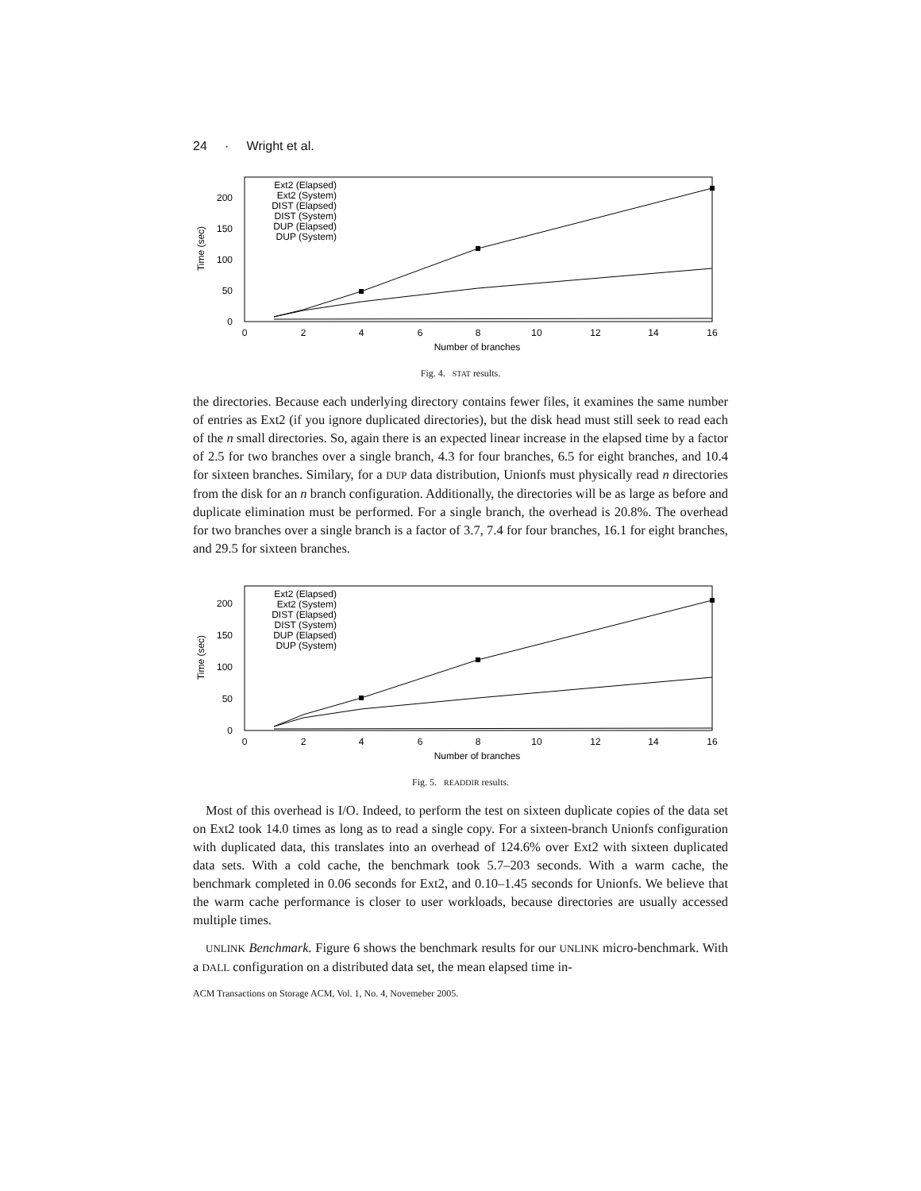24 · Wright et al.
0
50
100
150
200
0
2
4
6
8
10
12
14
16
Number of branches
Time (sec)
Ext2 (Elapsed)
Ext2 (System)
DIST (Elapsed)
DIST (System)
DUP (Elapsed)
DUP (System)
Fig. 4. STAT results.
the directories. Because each underlying directory contains fewer files, it examines the same number of entries as Ext2 (if you ignore duplicated directories), but the disk head must still seek to read each of the n small directories. So, again there is an expected linear increase in the elapsed time by a factor of 2.5 for two branches over a single branch, 4.3 for four branches, 6.5 for eight branches, and 10.4 for sixteen branches. Similary, for a DUP data distribution, Unionfs must physically read n directories from the disk for an n branch configuration. Additionally, the directories will be as large as before and duplicate elimination must be performed. For a single branch, the overhead is 20.8%. The overhead for two branches over a single branch is a factor of 3.7, 7.4 for four branches, 16.1 for eight branches, and 29.5 for sixteen branches.
0
50
100
150
200
0
2
4
6
8
10
12
14
16
Number of branches
Time (sec)
Ext2 (Elapsed)
Ext2 (System)
DIST (Elapsed)
DIST (System)
DUP (Elapsed)
DUP (System)
Fig. 5. READDIR results.
Most of this overhead is I/O. Indeed, to perform the test on sixteen duplicate copies of the data set on Ext2 took 14.0 times as long as to read a single copy. For a sixteen-branch Unionfs configuration with duplicated data, this translates into an overhead of 124.6% over Ext2 with sixteen duplicated data sets. With a cold cache, the benchmark took 5.7–203 seconds. With a warm cache, the benchmark completed in 0.06 seconds for Ext2, and 0.10–1.45 seconds for Unionfs. We believe that the warm cache performance is closer to user workloads, because directories are usually accessed multiple times.
UNLINK Benchmark. Figure 6 shows the benchmark results for our UNLINK micro-benchmark. With a DALL configuration on a distributed data set, the mean elapsed time in-
ACM Transactions on Storage ACM, Vol. 1, No. 4, Novemeber 2005.